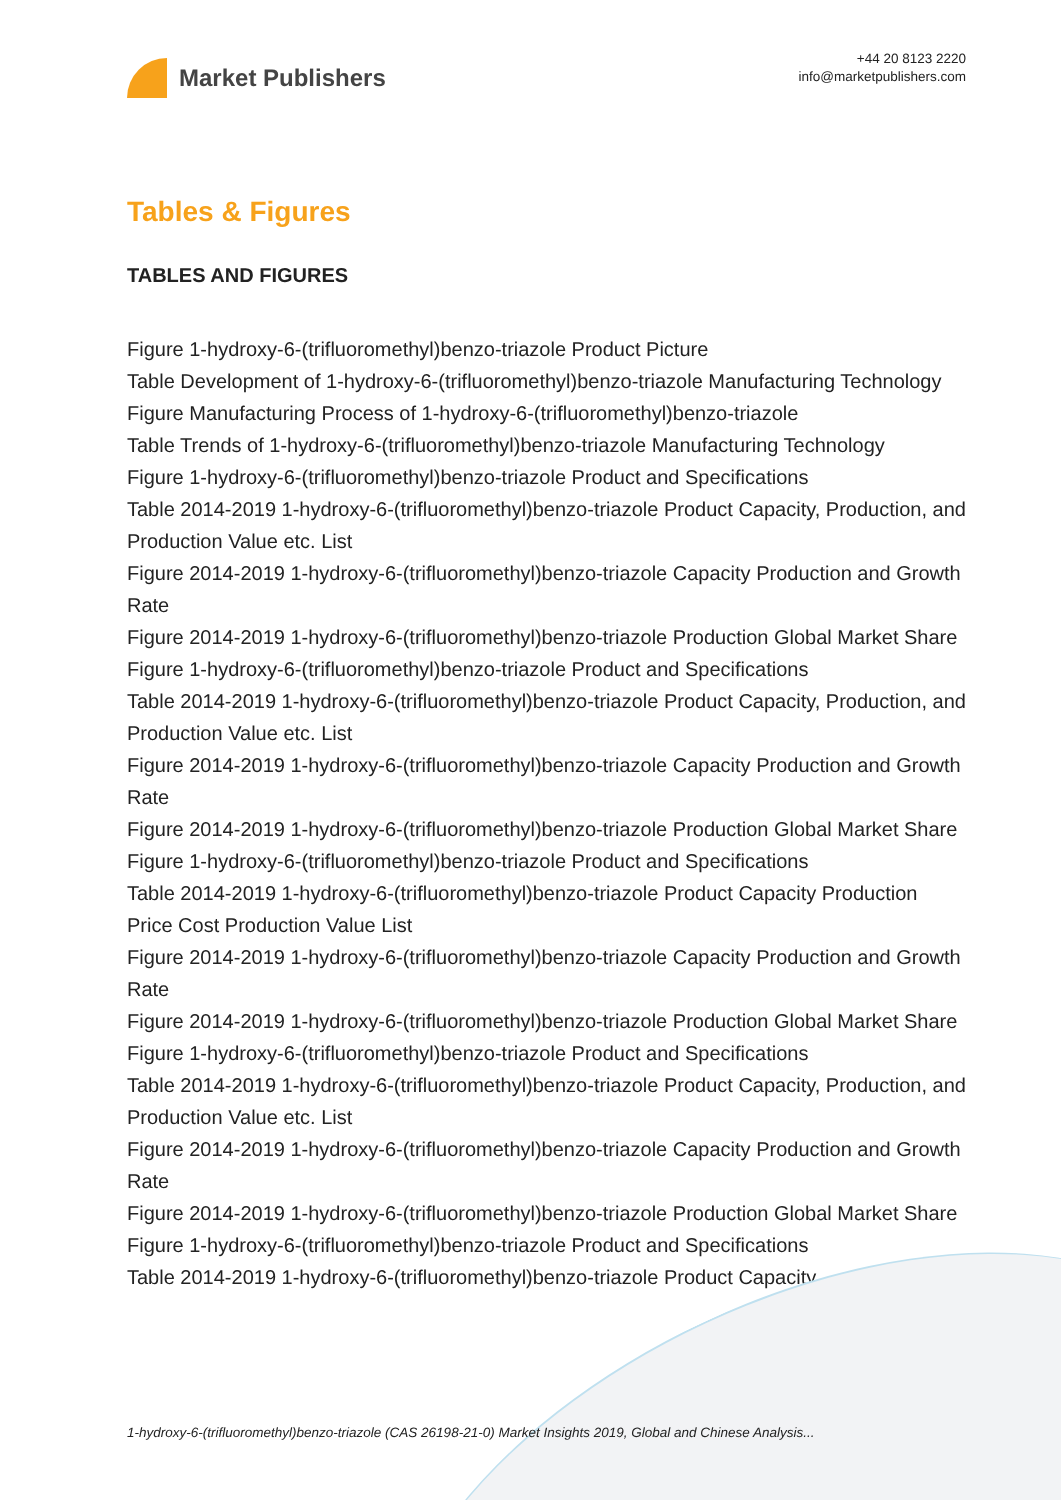Market Publishers
+44 20 8123 2220
info@marketpublishers.com
Tables & Figures
TABLES AND FIGURES
Figure 1-hydroxy-6-(trifluoromethyl)benzo-triazole Product Picture
Table Development of 1-hydroxy-6-(trifluoromethyl)benzo-triazole Manufacturing Technology
Figure Manufacturing Process of 1-hydroxy-6-(trifluoromethyl)benzo-triazole
Table Trends of 1-hydroxy-6-(trifluoromethyl)benzo-triazole Manufacturing Technology
Figure 1-hydroxy-6-(trifluoromethyl)benzo-triazole Product and Specifications
Table 2014-2019 1-hydroxy-6-(trifluoromethyl)benzo-triazole Product Capacity, Production, and Production Value etc. List
Figure 2014-2019 1-hydroxy-6-(trifluoromethyl)benzo-triazole Capacity Production and Growth Rate
Figure 2014-2019 1-hydroxy-6-(trifluoromethyl)benzo-triazole Production Global Market Share
Figure 1-hydroxy-6-(trifluoromethyl)benzo-triazole Product and Specifications
Table 2014-2019 1-hydroxy-6-(trifluoromethyl)benzo-triazole Product Capacity, Production, and Production Value etc. List
Figure 2014-2019 1-hydroxy-6-(trifluoromethyl)benzo-triazole Capacity Production and Growth Rate
Figure 2014-2019 1-hydroxy-6-(trifluoromethyl)benzo-triazole Production Global Market Share
Figure 1-hydroxy-6-(trifluoromethyl)benzo-triazole Product and Specifications
Table 2014-2019 1-hydroxy-6-(trifluoromethyl)benzo-triazole Product Capacity Production Price Cost Production Value List
Figure 2014-2019 1-hydroxy-6-(trifluoromethyl)benzo-triazole Capacity Production and Growth Rate
Figure 2014-2019 1-hydroxy-6-(trifluoromethyl)benzo-triazole Production Global Market Share
Figure 1-hydroxy-6-(trifluoromethyl)benzo-triazole Product and Specifications
Table 2014-2019 1-hydroxy-6-(trifluoromethyl)benzo-triazole Product Capacity, Production, and Production Value etc. List
Figure 2014-2019 1-hydroxy-6-(trifluoromethyl)benzo-triazole Capacity Production and Growth Rate
Figure 2014-2019 1-hydroxy-6-(trifluoromethyl)benzo-triazole Production Global Market Share
Figure 1-hydroxy-6-(trifluoromethyl)benzo-triazole Product and Specifications
Table 2014-2019 1-hydroxy-6-(trifluoromethyl)benzo-triazole Product Capacity
1-hydroxy-6-(trifluoromethyl)benzo-triazole (CAS 26198-21-0) Market Insights 2019, Global and Chinese Analysis...